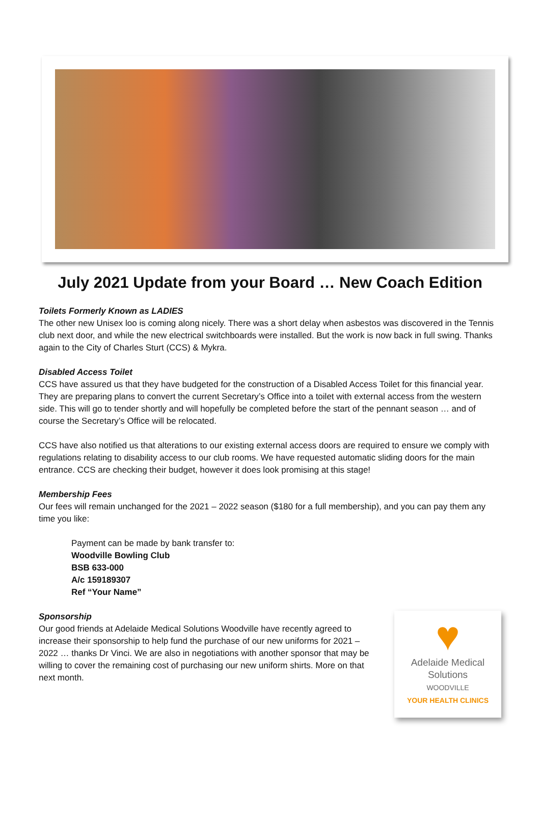July 2021 Update from your Board … New Coach Edition
Toilets Formerly Known as LADIES
The other new Unisex loo is coming along nicely. There was a short delay when asbestos was discovered in the Tennis club next door, and while the new electrical switchboards were installed. But the work is now back in full swing. Thanks again to the City of Charles Sturt (CCS) & Mykra.
Disabled Access Toilet
CCS have assured us that they have budgeted for the construction of a Disabled Access Toilet for this financial year. They are preparing plans to convert the current Secretary’s Office into a toilet with external access from the western side. This will go to tender shortly and will hopefully be completed before the start of the pennant season … and of course the Secretary’s Office will be relocated.
CCS have also notified us that alterations to our existing external access doors are required to ensure we comply with regulations relating to disability access to our club rooms. We have requested automatic sliding doors for the main entrance. CCS are checking their budget, however it does look promising at this stage!
Membership Fees
Our fees will remain unchanged for the 2021 – 2022 season ($180 for a full membership), and you can pay them any time you like:
Payment can be made by bank transfer to:
Woodville Bowling Club
BSB 633-000
A/c 159189307
Ref “Your Name”
Sponsorship
Our good friends at Adelaide Medical Solutions Woodville have recently agreed to increase their sponsorship to help fund the purchase of our new uniforms for 2021 – 2022 … thanks Dr Vinci. We are also in negotiations with another sponsor that may be willing to cover the remaining cost of purchasing our new uniform shirts. More on that next month.
♥
Adelaide Medical
Solutions
WOODVILLE
YOUR HEALTH CLINICS